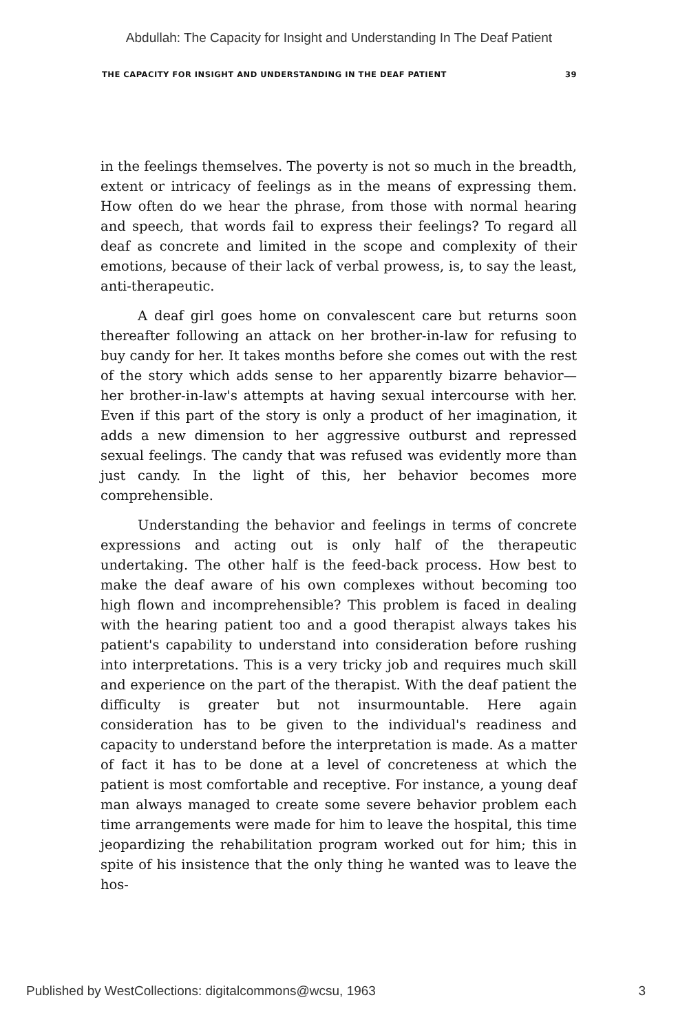Abdullah: The Capacity for Insight and Understanding In The Deaf Patient
THE CAPACITY FOR INSIGHT AND UNDERSTANDING IN THE DEAF PATIENT 39
in the feelings themselves. The poverty is not so much in the breadth, extent or intricacy of feelings as in the means of expressing them. How often do we hear the phrase, from those with normal hearing and speech, that words fail to express their feelings? To regard all deaf as concrete and limited in the scope and complexity of their emotions, because of their lack of verbal prowess, is, to say the least, anti-therapeutic.
A deaf girl goes home on convalescent care but returns soon thereafter following an attack on her brother-in-law for refusing to buy candy for her. It takes months before she comes out with the rest of the story which adds sense to her apparently bizarre behavior—her brother-in-law's attempts at having sexual intercourse with her. Even if this part of the story is only a product of her imagination, it adds a new dimension to her aggressive outburst and repressed sexual feelings. The candy that was refused was evidently more than just candy. In the light of this, her behavior becomes more comprehensible.
Understanding the behavior and feelings in terms of concrete expressions and acting out is only half of the therapeutic undertaking. The other half is the feed-back process. How best to make the deaf aware of his own complexes without becoming too high flown and incomprehensible? This problem is faced in dealing with the hearing patient too and a good therapist always takes his patient's capability to understand into consideration before rushing into interpretations. This is a very tricky job and requires much skill and experience on the part of the therapist. With the deaf patient the difficulty is greater but not insurmountable. Here again consideration has to be given to the individual's readiness and capacity to understand before the interpretation is made. As a matter of fact it has to be done at a level of concreteness at which the patient is most comfortable and receptive. For instance, a young deaf man always managed to create some severe behavior problem each time arrangements were made for him to leave the hospital, this time jeopardizing the rehabilitation program worked out for him; this in spite of his insistence that the only thing he wanted was to leave the hos-
Published by WestCollections: digitalcommons@wcsu, 1963 3